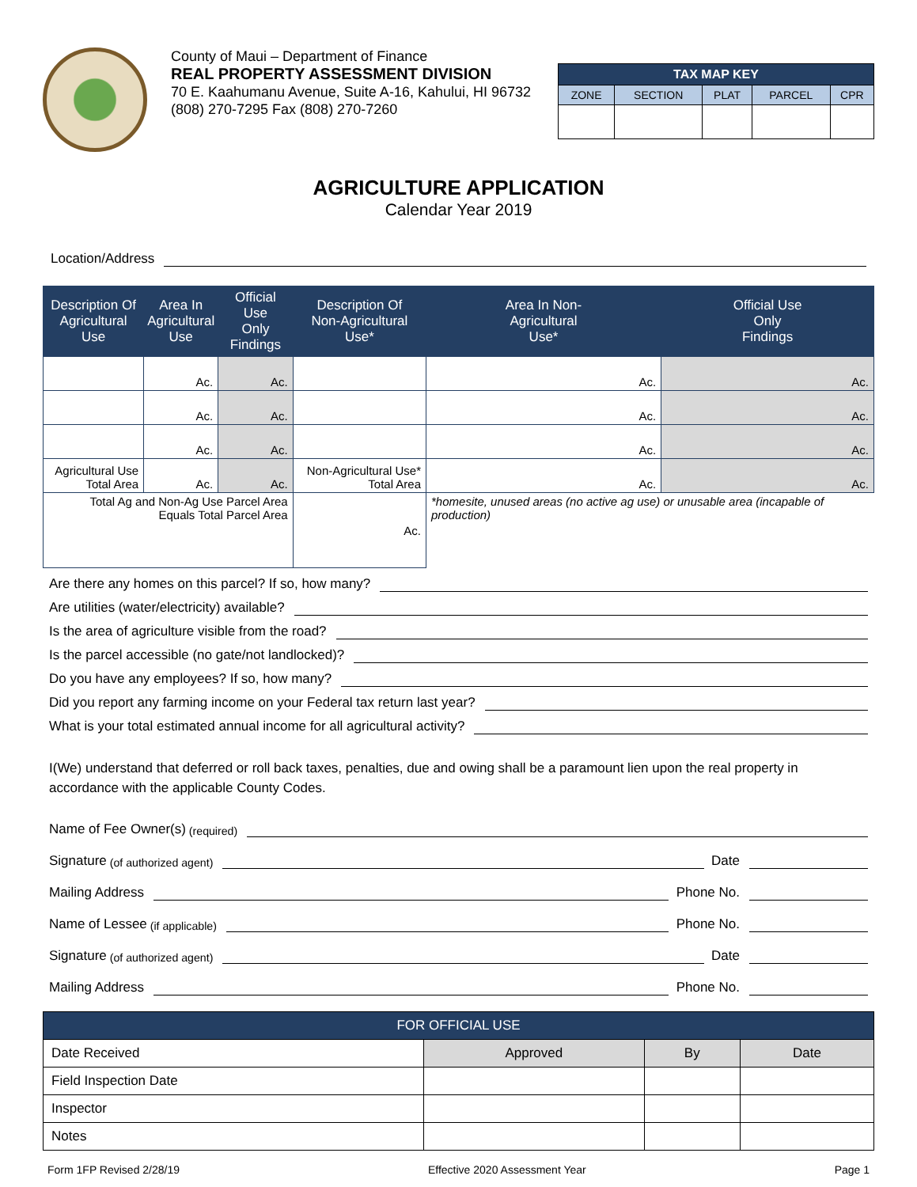County of Maui – Department of Finance
REAL PROPERTY ASSESSMENT DIVISION
70 E. Kaahumanu Avenue, Suite A-16, Kahului, HI 96732
(808) 270-7295 Fax (808) 270-7260
| TAX MAP KEY | | | | |
| --- | --- | --- | --- | --- |
| ZONE | SECTION | PLAT | PARCEL | CPR |
AGRICULTURE APPLICATION
Calendar Year 2019
Location/Address
| Description Of Agricultural Use | Area In Agricultural Use | Official Use Only Findings | Description Of Non-Agricultural Use* | Area In Non- Agricultural Use* | Official Use Only Findings |
| --- | --- | --- | --- | --- | --- |
| | Ac. | Ac. | | Ac. | Ac. |
| | Ac. | Ac. | | Ac. | Ac. |
| | Ac. | Ac. | | Ac. | Ac. |
| Agricultural Use Total Area | Ac. | Ac. | Non-Agricultural Use* Total Area | Ac. | Ac. |
| Total Ag and Non-Ag Use Parcel Area Equals Total Parcel Area | | | Ac. | *homesite, unused areas (no active ag use) or unusable area (incapable of production) | |
Are there any homes on this parcel? If so, how many?
Are utilities (water/electricity) available?
Is the area of agriculture visible from the road?
Is the parcel accessible (no gate/not landlocked)?
Do you have any employees? If so, how many?
Did you report any farming income on your Federal tax return last year?
What is your total estimated annual income for all agricultural activity?
I(We) understand that deferred or roll back taxes, penalties, due and owing shall be a paramount lien upon the real property in accordance with the applicable County Codes.
Name of Fee Owner(s) (required)
Signature (of authorized agent) Date
Mailing Address Phone No.
Name of Lessee (if applicable) Phone No.
Signature (of authorized agent) Date
Mailing Address Phone No.
| FOR OFFICIAL USE | | | |
| Date Received | Approved | By | Date |
| Field Inspection Date | | | |
| Inspector | | | |
| Notes | | | |
Form 1FP Revised 2/28/19 Effective 2020 Assessment Year Page 1